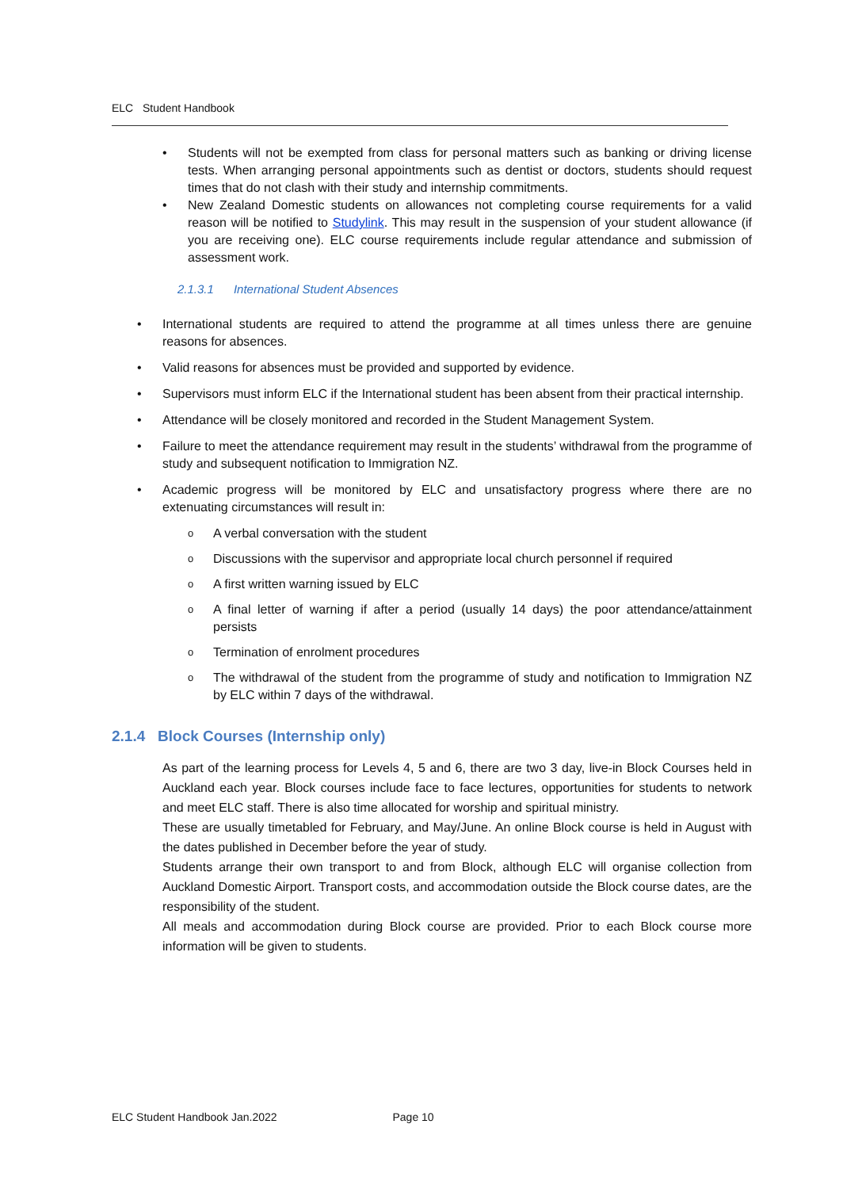ELC Student Handbook
• Students will not be exempted from class for personal matters such as banking or driving license tests. When arranging personal appointments such as dentist or doctors, students should request times that do not clash with their study and internship commitments.
• New Zealand Domestic students on allowances not completing course requirements for a valid reason will be notified to Studylink. This may result in the suspension of your student allowance (if you are receiving one). ELC course requirements include regular attendance and submission of assessment work.
2.1.3.1 International Student Absences
• International students are required to attend the programme at all times unless there are genuine reasons for absences.
• Valid reasons for absences must be provided and supported by evidence.
• Supervisors must inform ELC if the International student has been absent from their practical internship.
• Attendance will be closely monitored and recorded in the Student Management System.
• Failure to meet the attendance requirement may result in the students’ withdrawal from the programme of study and subsequent notification to Immigration NZ.
• Academic progress will be monitored by ELC and unsatisfactory progress where there are no extenuating circumstances will result in:
o A verbal conversation with the student
o Discussions with the supervisor and appropriate local church personnel if required
o A first written warning issued by ELC
o A final letter of warning if after a period (usually 14 days) the poor attendance/attainment persists
o Termination of enrolment procedures
o The withdrawal of the student from the programme of study and notification to Immigration NZ by ELC within 7 days of the withdrawal.
2.1.4 Block Courses (Internship only)
As part of the learning process for Levels 4, 5 and 6, there are two 3 day, live-in Block Courses held in Auckland each year. Block courses include face to face lectures, opportunities for students to network and meet ELC staff. There is also time allocated for worship and spiritual ministry.
These are usually timetabled for February, and May/June. An online Block course is held in August with the dates published in December before the year of study.
Students arrange their own transport to and from Block, although ELC will organise collection from Auckland Domestic Airport. Transport costs, and accommodation outside the Block course dates, are the responsibility of the student.
All meals and accommodation during Block course are provided. Prior to each Block course more information will be given to students.
ELC Student Handbook Jan.2022 Page 10